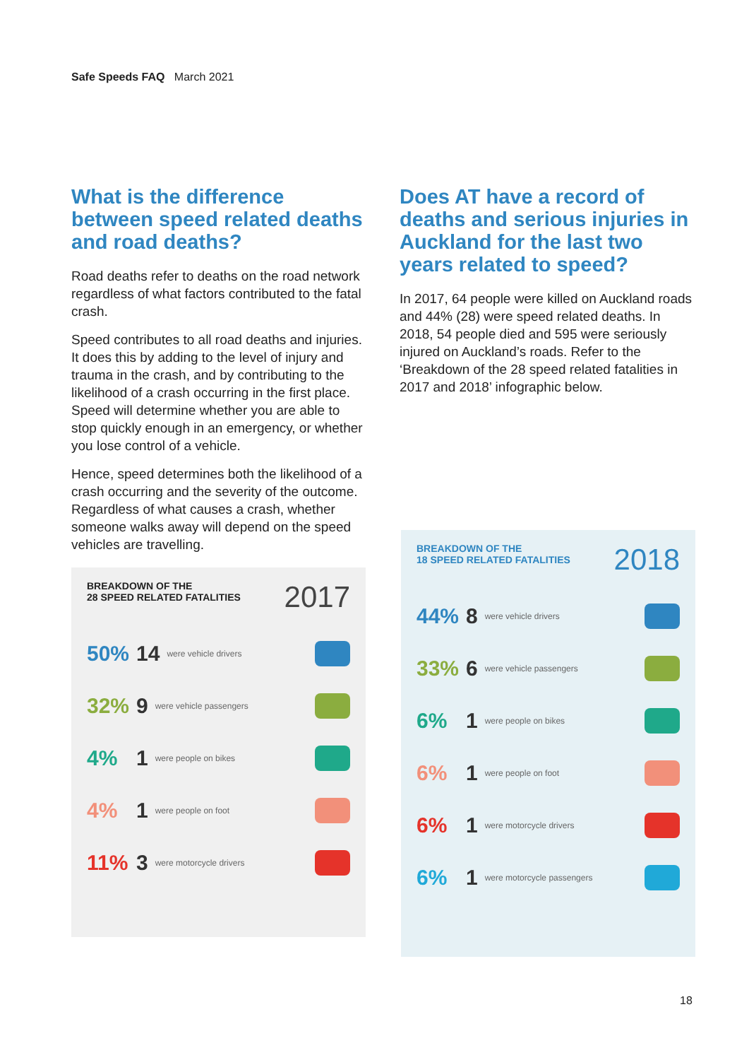Safe Speeds FAQ March 2021
What is the difference between speed related deaths and road deaths?
Road deaths refer to deaths on the road network regardless of what factors contributed to the fatal crash.
Speed contributes to all road deaths and injuries. It does this by adding to the level of injury and trauma in the crash, and by contributing to the likelihood of a crash occurring in the first place. Speed will determine whether you are able to stop quickly enough in an emergency, or whether you lose control of a vehicle.
Hence, speed determines both the likelihood of a crash occurring and the severity of the outcome. Regardless of what causes a crash, whether someone walks away will depend on the speed vehicles are travelling.
BREAKDOWN OF THE
28 SPEED RELATED FATALITIES 2017
50% 14 were vehicle drivers
32% 9 were vehicle passengers
4% 1 were people on bikes
4% 1 were people on foot
11% 3 were motorcycle drivers
Does AT have a record of deaths and serious injuries in Auckland for the last two years related to speed?
In 2017, 64 people were killed on Auckland roads and 44% (28) were speed related deaths. In 2018, 54 people died and 595 were seriously injured on Auckland’s roads. Refer to the ‘Breakdown of the 28 speed related fatalities in 2017 and 2018’ infographic below.
BREAKDOWN OF THE
18 SPEED RELATED FATALITIES 2018
44% 8 were vehicle drivers
33% 6 were vehicle passengers
6% 1 were people on bikes
6% 1 were people on foot
6% 1 were motorcycle drivers
6% 1 were motorcycle passengers
18